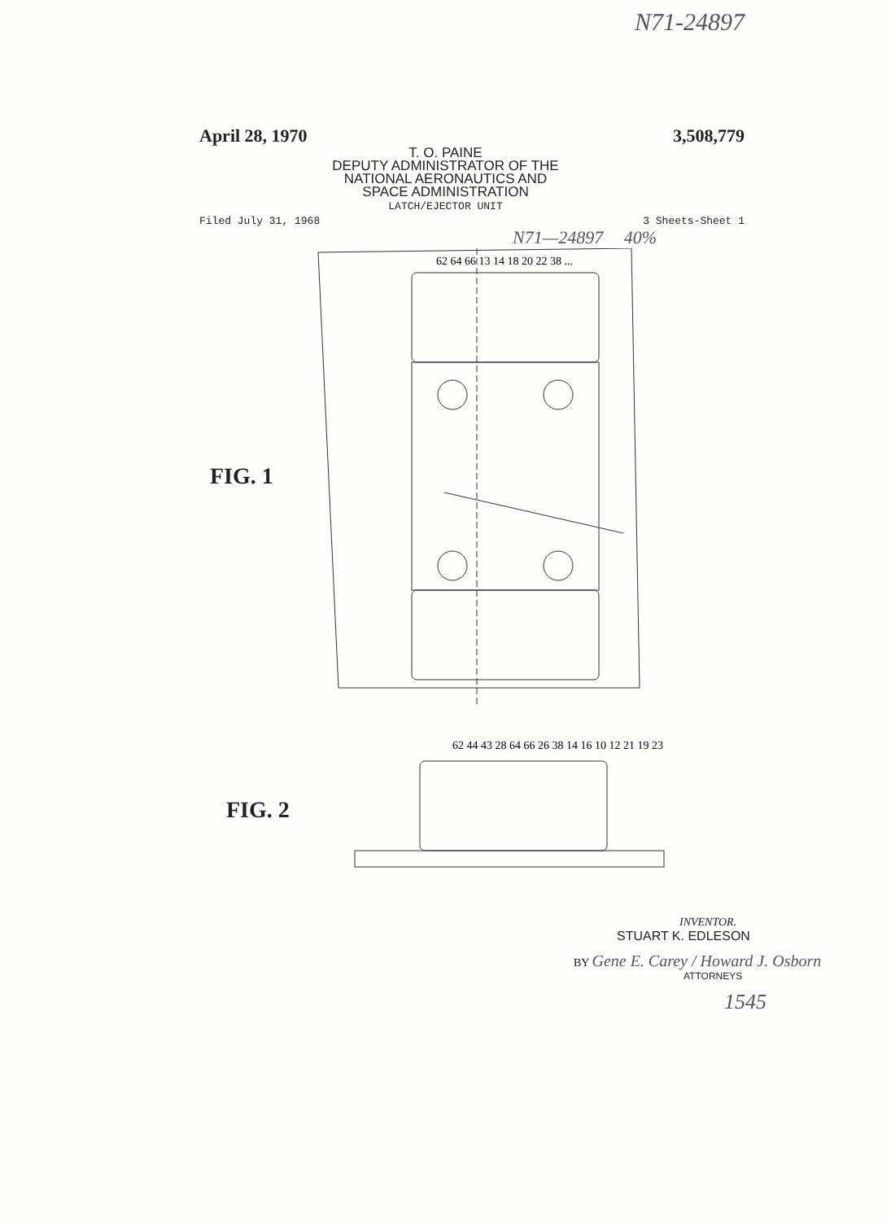N71-24897
April 28, 1970 3,508,779
T. O. PAINE
DEPUTY ADMINISTRATOR OF THE
NATIONAL AERONAUTICS AND
SPACE ADMINISTRATION
LATCH/EJECTOR UNIT
Filed July 31, 1968 3 Sheets-Sheet 1
N71—24897 40%
FIG. 1
62 64 66 13 14 18 20 22 38 ...
FIG. 2
62 44 43 28 64 66 26 38 14 16 10 12 21 19 23
INVENTOR.
STUART K. EDLESON
BY Gene E. Carey / Howard J. Osborn
ATTORNEYS
1545